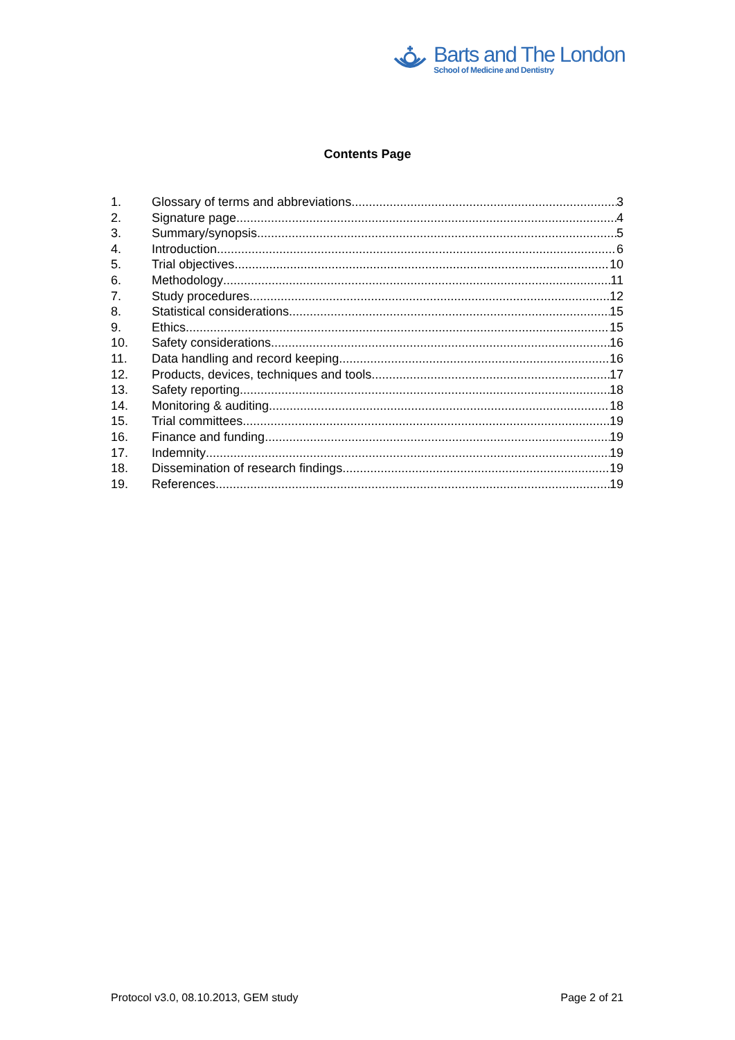Barts and The London
School of Medicine and Dentistry
Contents Page
1. Glossary of terms and abbreviations 3
2. Signature page 4
3. Summary/synopsis 5
4. Introduction 6
5. Trial objectives 10
6. Methodology 11
7. Study procedures 12
8. Statistical considerations 15
9. Ethics 15
10. Safety considerations 16
11. Data handling and record keeping 16
12. Products, devices, techniques and tools 17
13. Safety reporting 18
14. Monitoring & auditing 18
15. Trial committees 19
16. Finance and funding 19
17. Indemnity 19
18. Dissemination of research findings 19
19. References 19
Protocol v3.0, 08.10.2013, GEM study Page 2 of 21